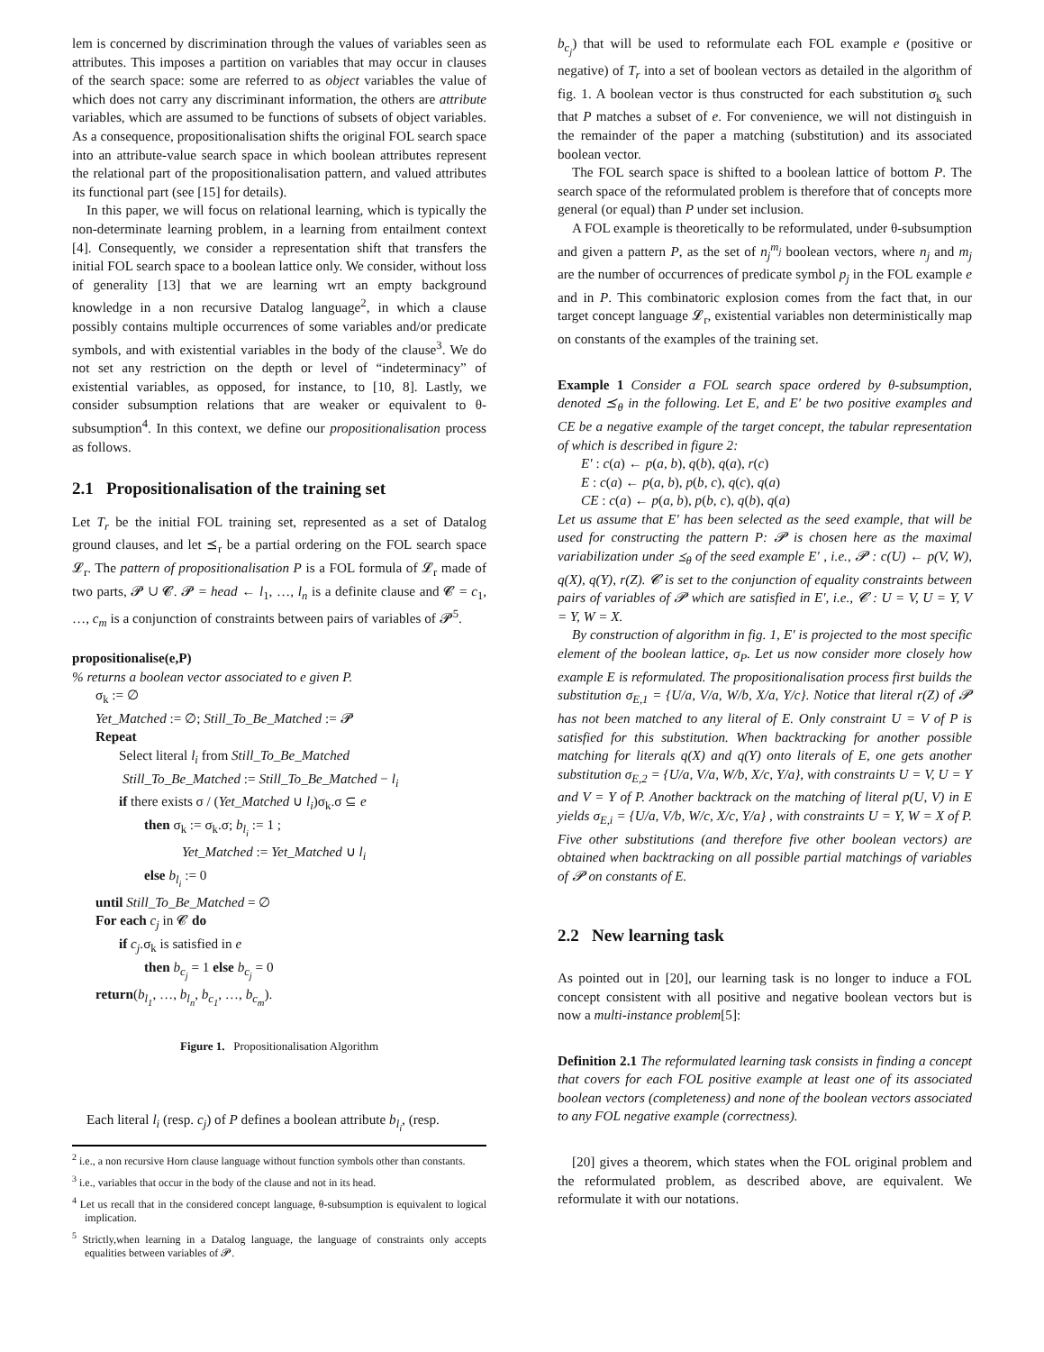lem is concerned by discrimination through the values of variables seen as attributes. This imposes a partition on variables that may occur in clauses of the search space: some are referred to as object variables the value of which does not carry any discriminant information, the others are attribute variables, which are assumed to be functions of subsets of object variables. As a consequence, propositionalisation shifts the original FOL search space into an attribute-value search space in which boolean attributes represent the relational part of the propositionalisation pattern, and valued attributes its functional part (see [15] for details).
In this paper, we will focus on relational learning, which is typically the non-determinate learning problem, in a learning from entailment context [4]. Consequently, we consider a representation shift that transfers the initial FOL search space to a boolean lattice only. We consider, without loss of generality [13] that we are learning wrt an empty background knowledge in a non recursive Datalog language<sup>2</sup>, in which a clause possibly contains multiple occurrences of some variables and/or predicate symbols, and with existential variables in the body of the clause<sup>3</sup>. We do not set any restriction on the depth or level of “indeterminacy” of existential variables, as opposed, for instance, to [10, 8]. Lastly, we consider subsumption relations that are weaker or equivalent to θ-subsumption<sup>4</sup>. In this context, we define our propositionalisation process as follows.
2.1 Propositionalisation of the training set
Let T<sub>r</sub> be the initial FOL training set, represented as a set of Datalog ground clauses, and let ⪯<sub>r</sub> be a partial ordering on the FOL search space 𝓛<sub>r</sub>. The pattern of propositionalisation P is a FOL formula of 𝓛<sub>r</sub> made of two parts, 𝓟 ∪ 𝓒. 𝓟 = head ← l<sub>1</sub>, …, l<sub>n</sub> is a definite clause and 𝓒 = c<sub>1</sub>, …, c<sub>m</sub> is a conjunction of constraints between pairs of variables of 𝓟<sup>5</sup>.
propositionalise(e,P)
% returns a boolean vector associated to e given P.
σ<sub>k</sub> := ∅
Yet_Matched := ∅; Still_To_Be_Matched := 𝓟
Repeat
Select literal l<sub>i</sub> from Still_To_Be_Matched
Still_To_Be_Matched := Still_To_Be_Matched − l<sub>i</sub>
if there exists σ / (Yet_Matched ∪ l<sub>i</sub>)σ<sub>k</sub>.σ ⊆ e
then σ<sub>k</sub> := σ<sub>k</sub>.σ; b<sub>l<sub>i</sub></sub> := 1 ;
Yet_Matched := Yet_Matched ∪ l<sub>i</sub>
else b<sub>l<sub>i</sub></sub> := 0
until Still_To_Be_Matched = ∅
For each c<sub>j</sub> in 𝓒 do
if c<sub>j</sub>.σ<sub>k</sub> is satisfied in e
then b<sub>c<sub>j</sub></sub> = 1 else b<sub>c<sub>j</sub></sub> = 0
return(b<sub>l<sub>1</sub></sub>, …, b<sub>l<sub>n</sub></sub>, b<sub>c<sub>1</sub></sub>, …, b<sub>c<sub>m</sub></sub>).
Figure 1. Propositionalisation Algorithm
Each literal l<sub>i</sub> (resp. c<sub>j</sub>) of P defines a boolean attribute b<sub>l<sub>i</sub></sub>, (resp.
<sup>2</sup> i.e., a non recursive Horn clause language without function symbols other than constants.
<sup>3</sup> i.e., variables that occur in the body of the clause and not in its head.
<sup>4</sup> Let us recall that in the considered concept language, θ-subsumption is equivalent to logical implication.
<sup>5</sup> Strictly,when learning in a Datalog language, the language of constraints only accepts equalities between variables of 𝓟.
b<sub>c<sub>j</sub></sub>) that will be used to reformulate each FOL example e (positive or negative) of T<sub>r</sub> into a set of boolean vectors as detailed in the algorithm of fig. 1. A boolean vector is thus constructed for each substitution σ<sub>k</sub> such that P matches a subset of e. For convenience, we will not distinguish in the remainder of the paper a matching (substitution) and its associated boolean vector.
The FOL search space is shifted to a boolean lattice of bottom P. The search space of the reformulated problem is therefore that of concepts more general (or equal) than P under set inclusion.
A FOL example is theoretically to be reformulated, under θ-subsumption and given a pattern P, as the set of n<sub>j</sub><sup>m<sub>j</sub></sup> boolean vectors, where n<sub>j</sub> and m<sub>j</sub> are the number of occurrences of predicate symbol p<sub>j</sub> in the FOL example e and in P. This combinatoric explosion comes from the fact that, in our target concept language 𝓛<sub>r</sub>, existential variables non deterministically map on constants of the examples of the training set.
Example 1 Consider a FOL search space ordered by θ-subsumption, denoted ⪯<sub>θ</sub> in the following. Let E, and E′ be two positive examples and CE be a negative example of the target concept, the tabular representation of which is described in figure 2:
E′ : c(a) ← p(a, b), q(b), q(a), r(c)
E : c(a) ← p(a, b), p(b, c), q(c), q(a)
CE : c(a) ← p(a, b), p(b, c), q(b), q(a)
Let us assume that E′ has been selected as the seed example, that will be used for constructing the pattern P: 𝓟 is chosen here as the maximal variabilization under ⪯<sub>θ</sub> of the seed example E′ , i.e., 𝓟 : c(U) ← p(V, W), q(X), q(Y), r(Z). 𝓒 is set to the conjunction of equality constraints between pairs of variables of 𝓟 which are satisfied in E′, i.e., 𝓒 : U = V, U = Y, V = Y, W = X.
By construction of algorithm in fig. 1, E′ is projected to the most specific element of the boolean lattice, σ<sub>P</sub>. Let us now consider more closely how example E is reformulated. The propositionalisation process first builds the substitution σ<sub>E,1</sub> = {U/a, V/a, W/b, X/a, Y/c}. Notice that literal r(Z) of 𝓟 has not been matched to any literal of E. Only constraint U = V of P is satisfied for this substitution. When backtracking for another possible matching for literals q(X) and q(Y) onto literals of E, one gets another substitution σ<sub>E,2</sub> = {U/a, V/a, W/b, X/c, Y/a}, with constraints U = V, U = Y and V = Y of P. Another backtrack on the matching of literal p(U, V) in E yields σ<sub>E,i</sub> = {U/a, V/b, W/c, X/c, Y/a} , with constraints U = Y, W = X of P. Five other substitutions (and therefore five other boolean vectors) are obtained when backtracking on all possible partial matchings of variables of 𝓟 on constants of E.
2.2 New learning task
As pointed out in [20], our learning task is no longer to induce a FOL concept consistent with all positive and negative boolean vectors but is now a multi-instance problem[5]:
Definition 2.1 The reformulated learning task consists in finding a concept that covers for each FOL positive example at least one of its associated boolean vectors (completeness) and none of the boolean vectors associated to any FOL negative example (correctness).
[20] gives a theorem, which states when the FOL original problem and the reformulated problem, as described above, are equivalent. We reformulate it with our notations.